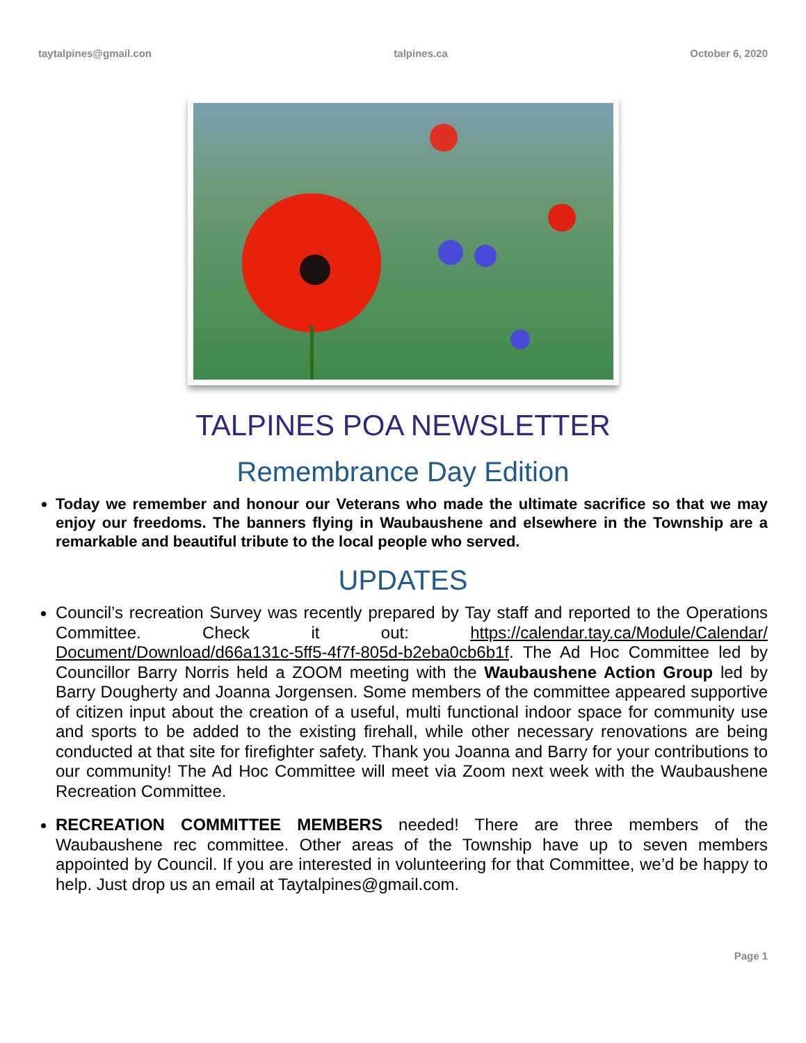taytalpines@gmail.con talpines.ca October 6, 2020
TALPINES POA NEWSLETTER
Remembrance Day Edition
Today we remember and honour our Veterans who made the ultimate sacrifice so that we may enjoy our freedoms. The banners flying in Waubaushene and elsewhere in the Township are a remarkable and beautiful tribute to the local people who served.
UPDATES
Council’s recreation Survey was recently prepared by Tay staff and reported to the Operations Committee. Check it out: https://calendar.tay.ca/Module/Calendar/ Document/Download/d66a131c-5ff5-4f7f-805d-b2eba0cb6b1f. The Ad Hoc Committee led by Councillor Barry Norris held a ZOOM meeting with the Waubaushene Action Group led by Barry Dougherty and Joanna Jorgensen. Some members of the committee appeared supportive of citizen input about the creation of a useful, multi functional indoor space for community use and sports to be added to the existing firehall, while other necessary renovations are being conducted at that site for firefighter safety. Thank you Joanna and Barry for your contributions to our community! The Ad Hoc Committee will meet via Zoom next week with the Waubaushene Recreation Committee.
RECREATION COMMITTEE MEMBERS needed! There are three members of the Waubaushene rec committee. Other areas of the Township have up to seven members appointed by Council. If you are interested in volunteering for that Committee, we’d be happy to help. Just drop us an email at Taytalpines@gmail.com.
Page 1